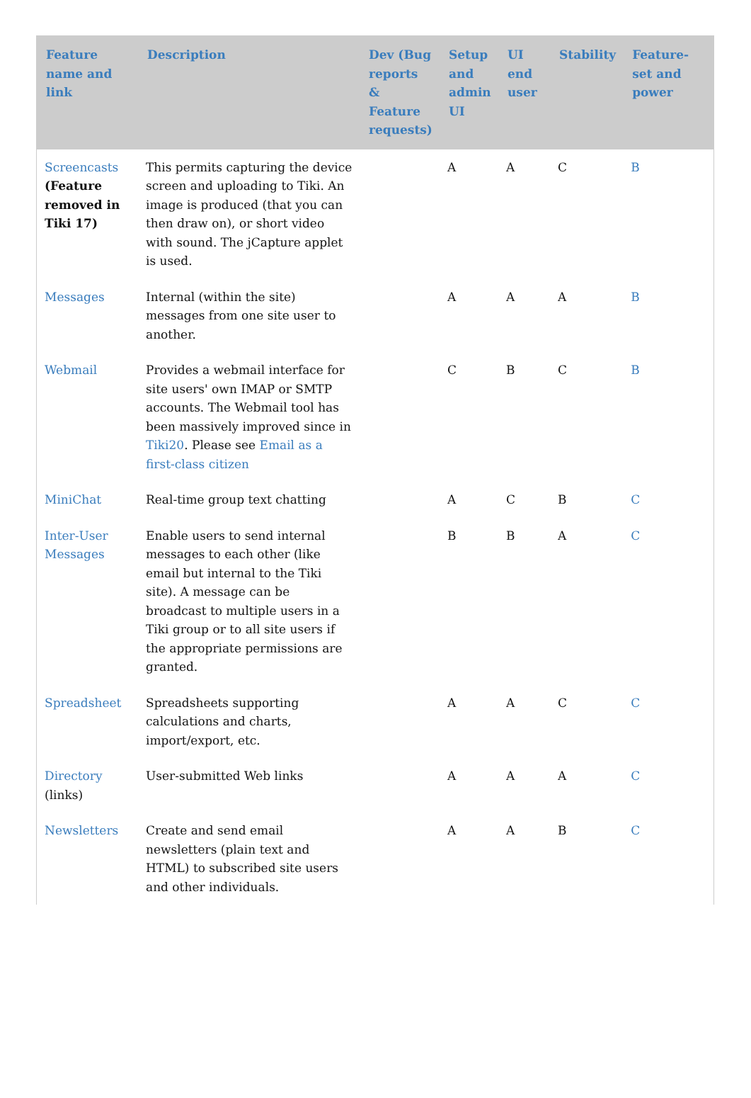| Feature name and link | Description | Dev (Bug reports & Feature requests) | Setup and admin UI | UI end user | Stability | Feature-set and power |
| --- | --- | --- | --- | --- | --- | --- |
| Screencasts (Feature removed in Tiki 17) | This permits capturing the device screen and uploading to Tiki. An image is produced (that you can then draw on), or short video with sound. The jCapture applet is used. | | A | A | C | B |
| Messages | Internal (within the site) messages from one site user to another. | | A | A | A | B |
| Webmail | Provides a webmail interface for site users' own IMAP or SMTP accounts. The Webmail tool has been massively improved since in Tiki20 . Please see Email as a first-class citizen | | C | B | C | B |
| MiniChat | Real-time group text chatting | | A | C | B | C |
| Inter-User Messages | Enable users to send internal messages to each other (like email but internal to the Tiki site). A message can be broadcast to multiple users in a Tiki group or to all site users if the appropriate permissions are granted. | | B | B | A | C |
| Spreadsheet | Spreadsheets supporting calculations and charts, import/export, etc. | | A | A | C | C |
| Directory (links) | User-submitted Web links | | A | A | A | C |
| Newsletters | Create and send email newsletters (plain text and HTML) to subscribed site users and other individuals. | | A | A | B | C |